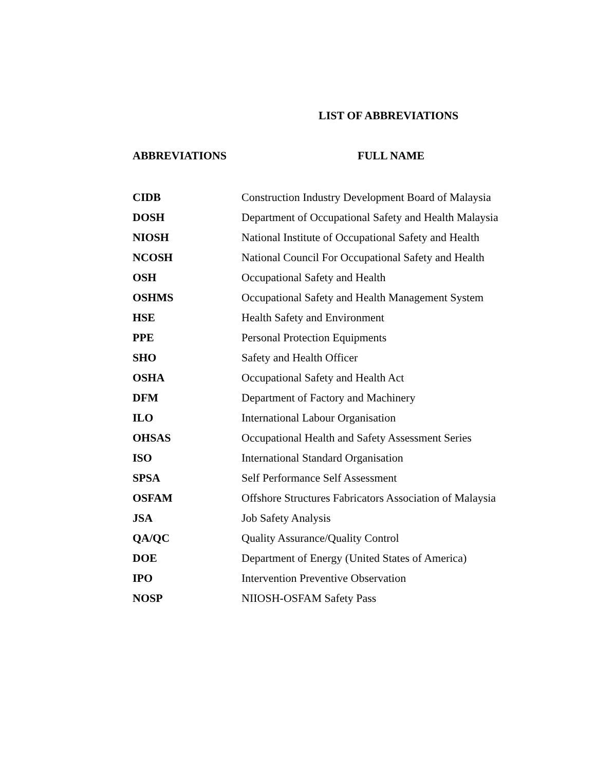LIST OF ABBREVIATIONS
| ABBREVIATIONS | FULL NAME |
| --- | --- |
| CIDB | Construction Industry Development Board of Malaysia |
| DOSH | Department of Occupational Safety and Health Malaysia |
| NIOSH | National Institute of Occupational Safety and Health |
| NCOSH | National Council For Occupational Safety and Health |
| OSH | Occupational Safety and Health |
| OSHMS | Occupational Safety and Health Management System |
| HSE | Health Safety and Environment |
| PPE | Personal Protection Equipments |
| SHO | Safety and Health Officer |
| OSHA | Occupational Safety and Health Act |
| DFM | Department of Factory and Machinery |
| ILO | International Labour Organisation |
| OHSAS | Occupational Health and Safety Assessment Series |
| ISO | International Standard Organisation |
| SPSA | Self Performance Self Assessment |
| OSFAM | Offshore Structures Fabricators Association of Malaysia |
| JSA | Job Safety Analysis |
| QA/QC | Quality Assurance/Quality Control |
| DOE | Department of Energy (United States of America) |
| IPO | Intervention Preventive Observation |
| NOSP | NIIOSH-OSFAM Safety Pass |